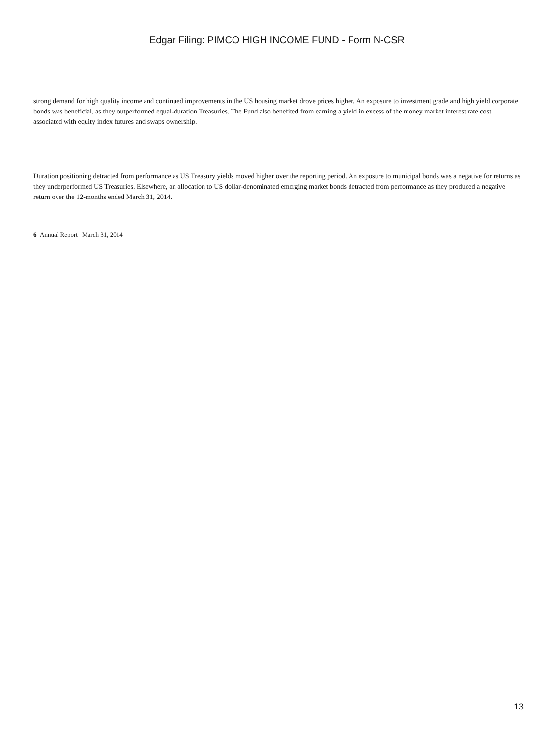Edgar Filing: PIMCO HIGH INCOME FUND - Form N-CSR
strong demand for high quality income and continued improvements in the US housing market drove prices higher. An exposure to investment grade and high yield corporate bonds was beneficial, as they outperformed equal-duration Treasuries. The Fund also benefited from earning a yield in excess of the money market interest rate cost associated with equity index futures and swaps ownership.
Duration positioning detracted from performance as US Treasury yields moved higher over the reporting period. An exposure to municipal bonds was a negative for returns as they underperformed US Treasuries. Elsewhere, an allocation to US dollar-denominated emerging market bonds detracted from performance as they produced a negative return over the 12-months ended March 31, 2014.
6 Annual Report | March 31, 2014
13